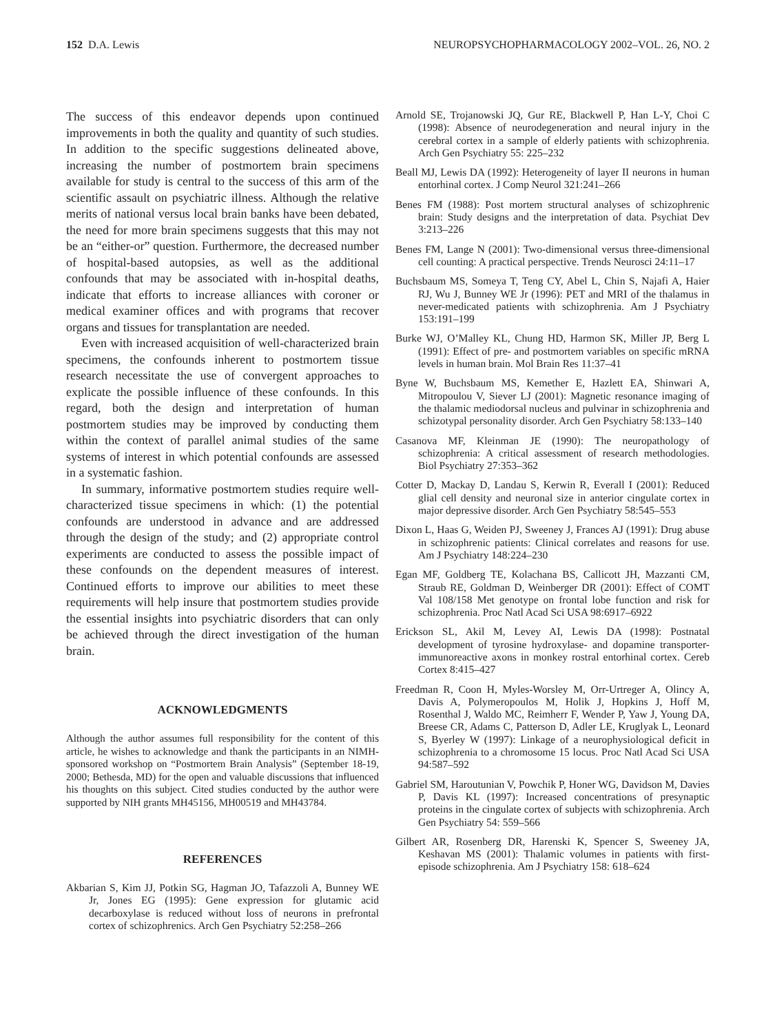152 D.A. Lewis NEUROPSYCHOPHARMACOLOGY 2002–VOL. 26, NO. 2
The success of this endeavor depends upon continued improvements in both the quality and quantity of such studies. In addition to the specific suggestions delineated above, increasing the number of postmortem brain specimens available for study is central to the success of this arm of the scientific assault on psychiatric illness. Although the relative merits of national versus local brain banks have been debated, the need for more brain specimens suggests that this may not be an “either-or” question. Furthermore, the decreased number of hospital-based autopsies, as well as the additional confounds that may be associated with in-hospital deaths, indicate that efforts to increase alliances with coroner or medical examiner offices and with programs that recover organs and tissues for transplantation are needed.
Even with increased acquisition of well-characterized brain specimens, the confounds inherent to postmortem tissue research necessitate the use of convergent approaches to explicate the possible influence of these confounds. In this regard, both the design and interpretation of human postmortem studies may be improved by conducting them within the context of parallel animal studies of the same systems of interest in which potential confounds are assessed in a systematic fashion.
In summary, informative postmortem studies require well-characterized tissue specimens in which: (1) the potential confounds are understood in advance and are addressed through the design of the study; and (2) appropriate control experiments are conducted to assess the possible impact of these confounds on the dependent measures of interest. Continued efforts to improve our abilities to meet these requirements will help insure that postmortem studies provide the essential insights into psychiatric disorders that can only be achieved through the direct investigation of the human brain.
ACKNOWLEDGMENTS
Although the author assumes full responsibility for the content of this article, he wishes to acknowledge and thank the participants in an NIMH-sponsored workshop on “Postmortem Brain Analysis” (September 18-19, 2000; Bethesda, MD) for the open and valuable discussions that influenced his thoughts on this subject. Cited studies conducted by the author were supported by NIH grants MH45156, MH00519 and MH43784.
REFERENCES
Akbarian S, Kim JJ, Potkin SG, Hagman JO, Tafazzoli A, Bunney WE Jr, Jones EG (1995): Gene expression for glutamic acid decarboxylase is reduced without loss of neurons in prefrontal cortex of schizophrenics. Arch Gen Psychiatry 52:258–266
Arnold SE, Trojanowski JQ, Gur RE, Blackwell P, Han L-Y, Choi C (1998): Absence of neurodegeneration and neural injury in the cerebral cortex in a sample of elderly patients with schizophrenia. Arch Gen Psychiatry 55: 225–232
Beall MJ, Lewis DA (1992): Heterogeneity of layer II neurons in human entorhinal cortex. J Comp Neurol 321:241–266
Benes FM (1988): Post mortem structural analyses of schizophrenic brain: Study designs and the interpretation of data. Psychiat Dev 3:213–226
Benes FM, Lange N (2001): Two-dimensional versus three-dimensional cell counting: A practical perspective. Trends Neurosci 24:11–17
Buchsbaum MS, Someya T, Teng CY, Abel L, Chin S, Najafi A, Haier RJ, Wu J, Bunney WE Jr (1996): PET and MRI of the thalamus in never-medicated patients with schizophrenia. Am J Psychiatry 153:191–199
Burke WJ, O’Malley KL, Chung HD, Harmon SK, Miller JP, Berg L (1991): Effect of pre- and postmortem variables on specific mRNA levels in human brain. Mol Brain Res 11:37–41
Byne W, Buchsbaum MS, Kemether E, Hazlett EA, Shinwari A, Mitropoulou V, Siever LJ (2001): Magnetic resonance imaging of the thalamic mediodorsal nucleus and pulvinar in schizophrenia and schizotypal personality disorder. Arch Gen Psychiatry 58:133–140
Casanova MF, Kleinman JE (1990): The neuropathology of schizophrenia: A critical assessment of research methodologies. Biol Psychiatry 27:353–362
Cotter D, Mackay D, Landau S, Kerwin R, Everall I (2001): Reduced glial cell density and neuronal size in anterior cingulate cortex in major depressive disorder. Arch Gen Psychiatry 58:545–553
Dixon L, Haas G, Weiden PJ, Sweeney J, Frances AJ (1991): Drug abuse in schizophrenic patients: Clinical correlates and reasons for use. Am J Psychiatry 148:224–230
Egan MF, Goldberg TE, Kolachana BS, Callicott JH, Mazzanti CM, Straub RE, Goldman D, Weinberger DR (2001): Effect of COMT Val 108/158 Met genotype on frontal lobe function and risk for schizophrenia. Proc Natl Acad Sci USA 98:6917–6922
Erickson SL, Akil M, Levey AI, Lewis DA (1998): Postnatal development of tyrosine hydroxylase- and dopamine transporter-immunoreactive axons in monkey rostral entorhinal cortex. Cereb Cortex 8:415–427
Freedman R, Coon H, Myles-Worsley M, Orr-Urtreger A, Olincy A, Davis A, Polymeropoulos M, Holik J, Hopkins J, Hoff M, Rosenthal J, Waldo MC, Reimherr F, Wender P, Yaw J, Young DA, Breese CR, Adams C, Patterson D, Adler LE, Kruglyak L, Leonard S, Byerley W (1997): Linkage of a neurophysiological deficit in schizophrenia to a chromosome 15 locus. Proc Natl Acad Sci USA 94:587–592
Gabriel SM, Haroutunian V, Powchik P, Honer WG, Davidson M, Davies P, Davis KL (1997): Increased concentrations of presynaptic proteins in the cingulate cortex of subjects with schizophrenia. Arch Gen Psychiatry 54: 559–566
Gilbert AR, Rosenberg DR, Harenski K, Spencer S, Sweeney JA, Keshavan MS (2001): Thalamic volumes in patients with first-episode schizophrenia. Am J Psychiatry 158: 618–624